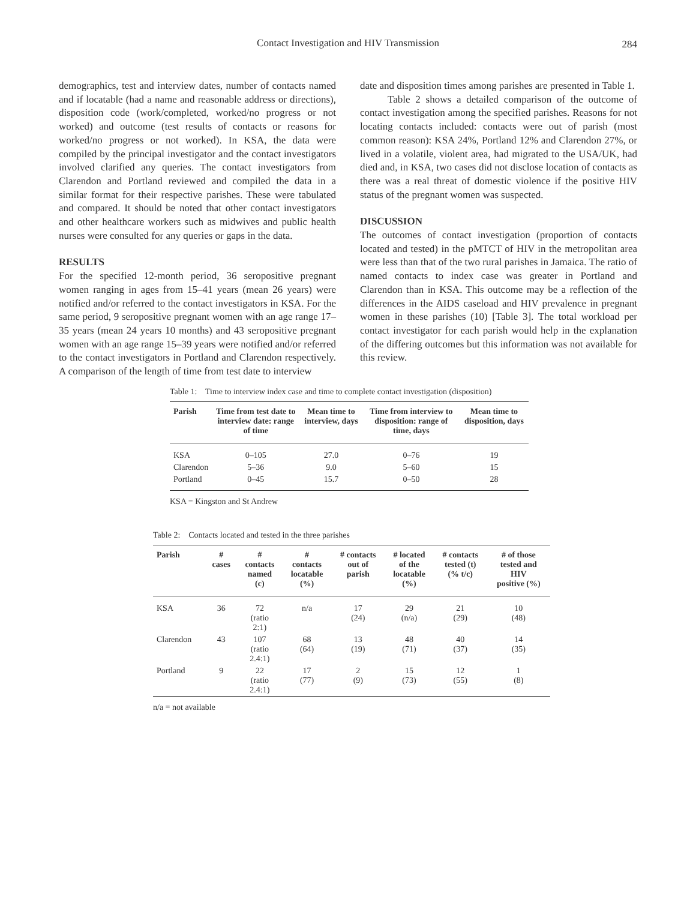Contact Investigation and HIV Transmission 284
demographics, test and interview dates, number of contacts named and if locatable (had a name and reasonable address or directions), disposition code (work/completed, worked/no progress or not worked) and outcome (test results of contacts or reasons for worked/no progress or not worked). In KSA, the data were compiled by the principal investigator and the contact investigators involved clarified any queries. The contact investigators from Clarendon and Portland reviewed and compiled the data in a similar format for their respective parishes. These were tabulated and compared. It should be noted that other contact investigators and other healthcare workers such as midwives and public health nurses were consulted for any queries or gaps in the data.
RESULTS
For the specified 12-month period, 36 seropositive pregnant women ranging in ages from 15–41 years (mean 26 years) were notified and/or referred to the contact investigators in KSA. For the same period, 9 seropositive pregnant women with an age range 17–35 years (mean 24 years 10 months) and 43 seropositive pregnant women with an age range 15–39 years were notified and/or referred to the contact investigators in Portland and Clarendon respectively. A comparison of the length of time from test date to interview
date and disposition times among parishes are presented in Table 1.
Table 2 shows a detailed comparison of the outcome of contact investigation among the specified parishes. Reasons for not locating contacts included: contacts were out of parish (most common reason): KSA 24%, Portland 12% and Clarendon 27%, or lived in a volatile, violent area, had migrated to the USA/UK, had died and, in KSA, two cases did not disclose location of contacts as there was a real threat of domestic violence if the positive HIV status of the pregnant women was suspected.
DISCUSSION
The outcomes of contact investigation (proportion of contacts located and tested) in the pMTCT of HIV in the metropolitan area were less than that of the two rural parishes in Jamaica. The ratio of named contacts to index case was greater in Portland and Clarendon than in KSA. This outcome may be a reflection of the differences in the AIDS caseload and HIV prevalence in pregnant women in these parishes (10) [Table 3]. The total workload per contact investigator for each parish would help in the explanation of the differing outcomes but this information was not available for this review.
Table 1: Time to interview index case and time to complete contact investigation (disposition)
| Parish | Time from test date to interview date: range of time | Mean time to interview, days | Time from interview to disposition: range of time, days | Mean time to disposition, days |
| --- | --- | --- | --- | --- |
| KSA | 0–105 | 27.0 | 0–76 | 19 |
| Clarendon | 5–36 | 9.0 | 5–60 | 15 |
| Portland | 0–45 | 15.7 | 0–50 | 28 |
KSA = Kingston and St Andrew
Table 2: Contacts located and tested in the three parishes
| Parish | # cases | # contacts named (c) | # contacts locatable (%) | # contacts out of parish | # located of the locatable (%) | # contacts tested (t) (% t/c) | # of those tested and HIV positive (%) |
| --- | --- | --- | --- | --- | --- | --- | --- |
| KSA | 36 | 72 (ratio 2:1) | n/a | 17 (24) | 29 (n/a) | 21 (29) | 10 (48) |
| Clarendon | 43 | 107 (ratio 2.4:1) | 68 (64) | 13 (19) | 48 (71) | 40 (37) | 14 (35) |
| Portland | 9 | 22 (ratio 2.4:1) | 17 (77) | 2 (9) | 15 (73) | 12 (55) | 1 (8) |
n/a = not available